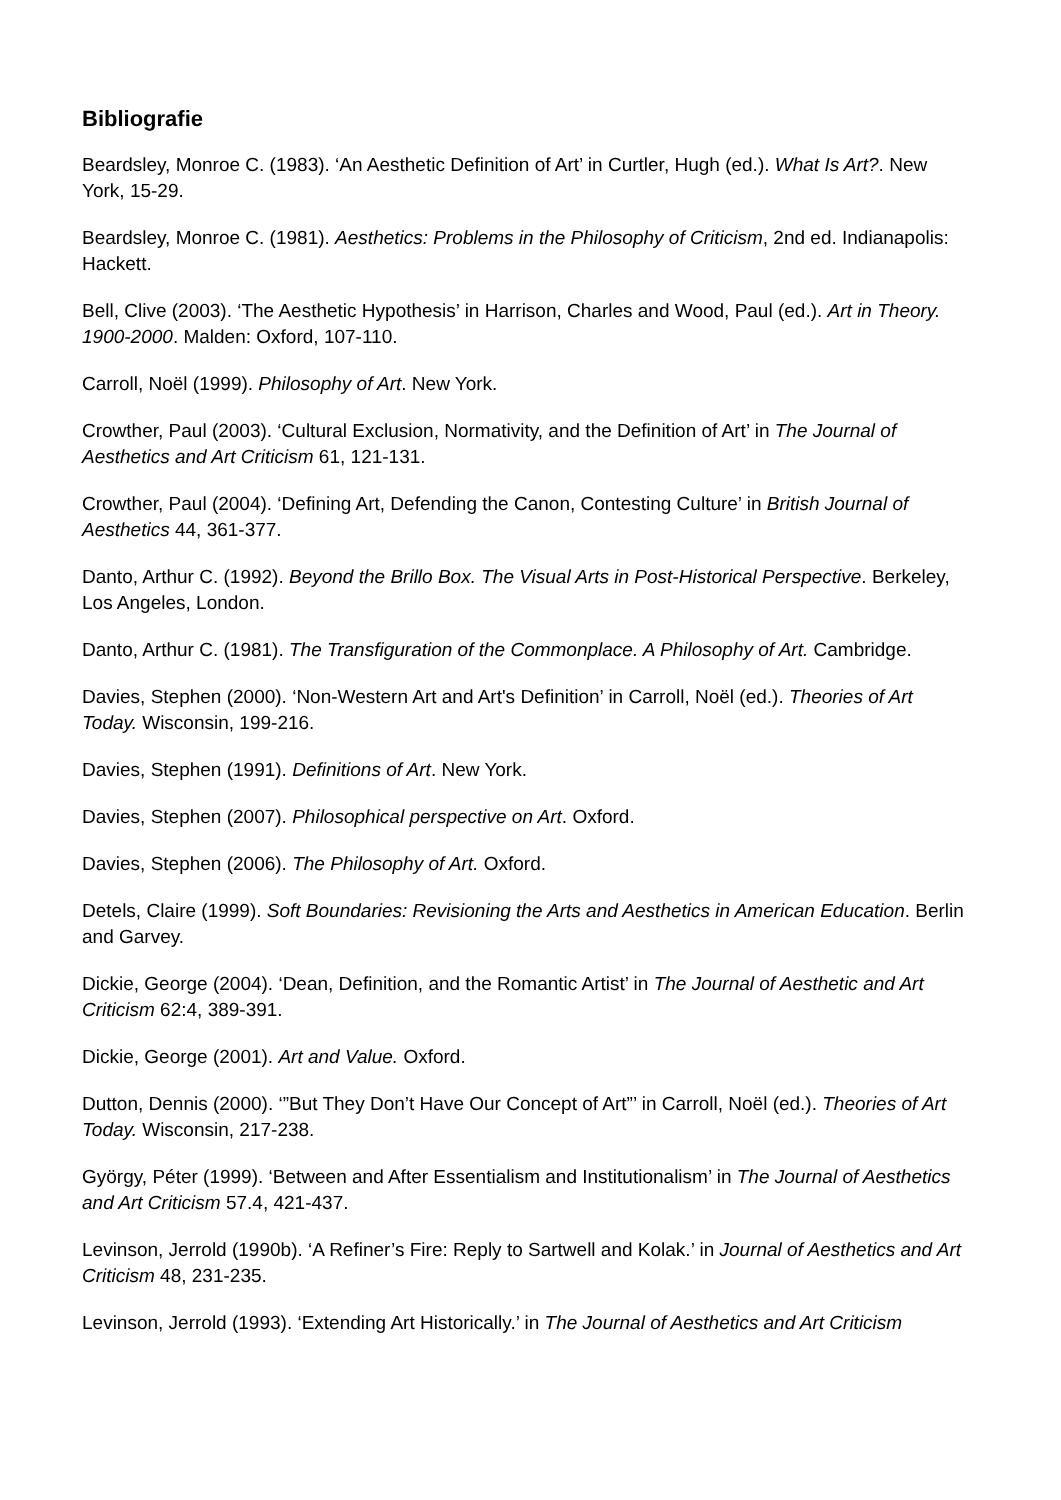Bibliografie
Beardsley, Monroe C. (1983). ‘An Aesthetic Definition of Art’ in Curtler, Hugh (ed.). What Is Art?. New York, 15-29.
Beardsley, Monroe C. (1981). Aesthetics: Problems in the Philosophy of Criticism, 2nd ed. Indianapolis: Hackett.
Bell, Clive (2003). ‘The Aesthetic Hypothesis’ in Harrison, Charles and Wood, Paul (ed.). Art in Theory. 1900-2000. Malden: Oxford, 107-110.
Carroll, Noël (1999). Philosophy of Art. New York.
Crowther, Paul (2003). ‘Cultural Exclusion, Normativity, and the Definition of Art’ in The Journal of Aesthetics and Art Criticism 61, 121-131.
Crowther, Paul (2004). ‘Defining Art, Defending the Canon, Contesting Culture’ in British Journal of Aesthetics 44, 361-377.
Danto, Arthur C. (1992). Beyond the Brillo Box. The Visual Arts in Post-Historical Perspective. Berkeley, Los Angeles, London.
Danto, Arthur C. (1981). The Transfiguration of the Commonplace. A Philosophy of Art. Cambridge.
Davies, Stephen (2000). ‘Non-Western Art and Art's Definition’ in Carroll, Noël (ed.). Theories of Art Today. Wisconsin, 199-216.
Davies, Stephen (1991). Definitions of Art. New York.
Davies, Stephen (2007). Philosophical perspective on Art. Oxford.
Davies, Stephen (2006). The Philosophy of Art. Oxford.
Detels, Claire (1999). Soft Boundaries: Revisioning the Arts and Aesthetics in American Education. Berlin and Garvey.
Dickie, George (2004). ‘Dean, Definition, and the Romantic Artist’ in The Journal of Aesthetic and Art Criticism 62:4, 389-391.
Dickie, George (2001). Art and Value. Oxford.
Dutton, Dennis (2000). ‘”But They Don’t Have Our Concept of Art”’ in Carroll, Noël (ed.). Theories of Art Today. Wisconsin, 217-238.
György, Péter (1999). ‘Between and After Essentialism and Institutionalism’ in The Journal of Aesthetics and Art Criticism 57.4, 421-437.
Levinson, Jerrold (1990b). ‘A Refiner’s Fire: Reply to Sartwell and Kolak.’ in Journal of Aesthetics and Art Criticism 48, 231-235.
Levinson, Jerrold (1993). ‘Extending Art Historically.’ in The Journal of Aesthetics and Art Criticism